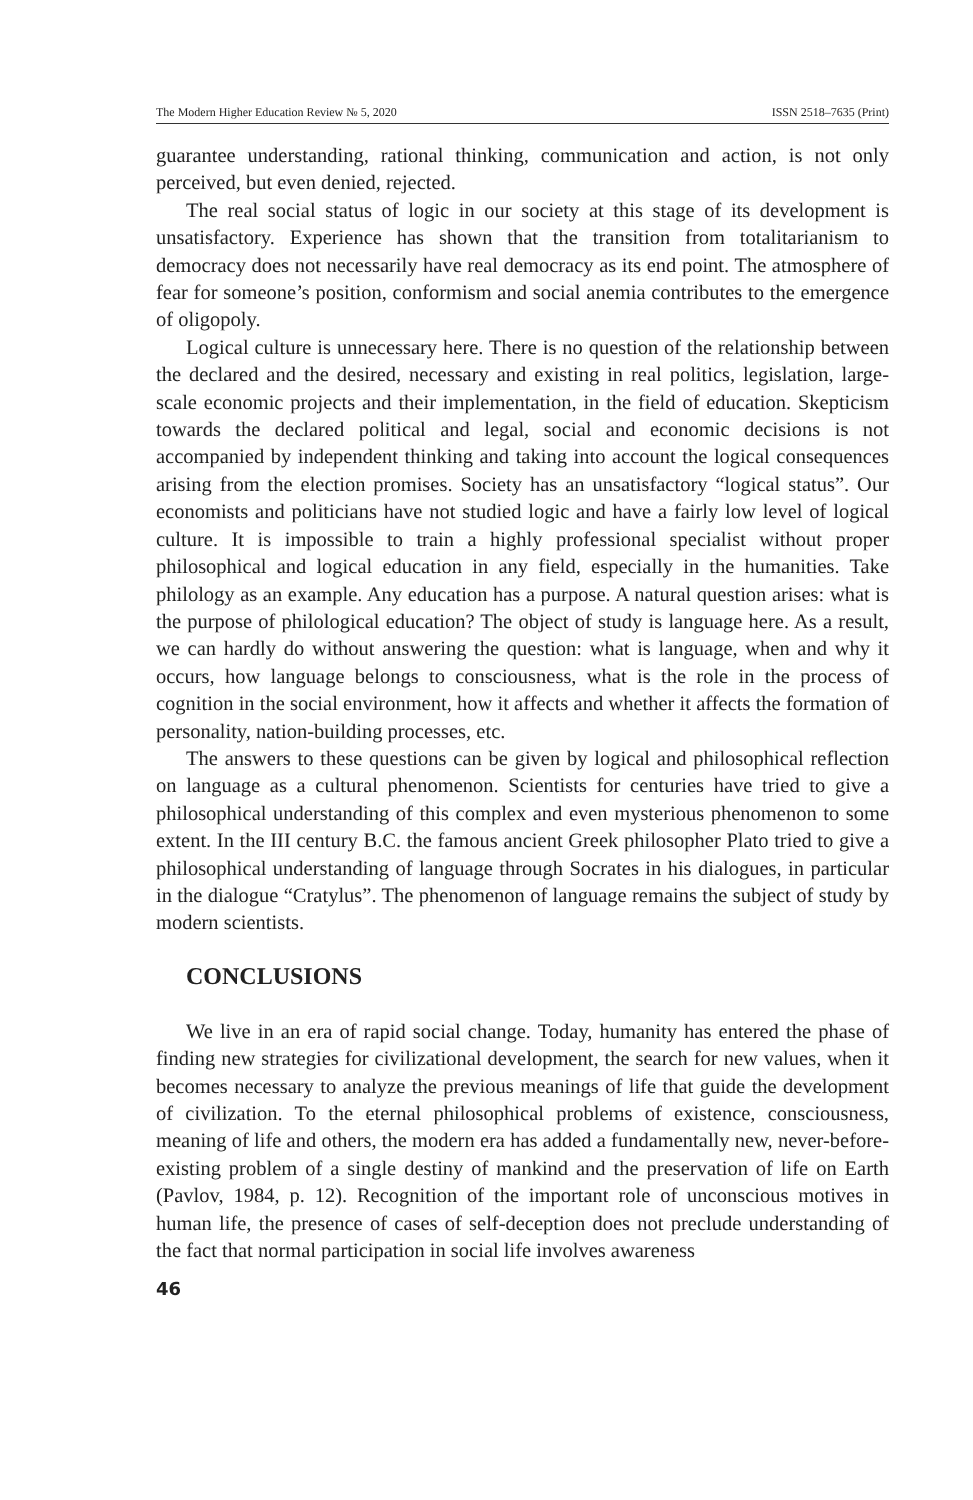The Modern Higher Education Review № 5, 2020 ISSN 2518–7635 (Print)
guarantee understanding, rational thinking, communication and action, is not only perceived, but even denied, rejected.
The real social status of logic in our society at this stage of its development is unsatisfactory. Experience has shown that the transition from totalitarianism to democracy does not necessarily have real democracy as its end point. The atmosphere of fear for someone’s position, conformism and social anemia contributes to the emergence of oligopoly.
Logical culture is unnecessary here. There is no question of the relationship between the declared and the desired, necessary and existing in real politics, legislation, large-scale economic projects and their implementation, in the field of education. Skepticism towards the declared political and legal, social and economic decisions is not accompanied by independent thinking and taking into account the logical consequences arising from the election promises. Society has an unsatisfactory “logical status”. Our economists and politicians have not studied logic and have a fairly low level of logical culture. It is impossible to train a highly professional specialist without proper philosophical and logical education in any field, especially in the humanities. Take philology as an example. Any education has a purpose. A natural question arises: what is the purpose of philological education? The object of study is language here. As a result, we can hardly do without answering the question: what is language, when and why it occurs, how language belongs to consciousness, what is the role in the process of cognition in the social environment, how it affects and whether it affects the formation of personality, nation-building processes, etc.
The answers to these questions can be given by logical and philosophical reflection on language as a cultural phenomenon. Scientists for centuries have tried to give a philosophical understanding of this complex and even mysterious phenomenon to some extent. In the III century B.C. the famous ancient Greek philosopher Plato tried to give a philosophical understanding of language through Socrates in his dialogues, in particular in the dialogue “Cratylus”. The phenomenon of language remains the subject of study by modern scientists.
CONCLUSIONS
We live in an era of rapid social change. Today, humanity has entered the phase of finding new strategies for civilizational development, the search for new values, when it becomes necessary to analyze the previous meanings of life that guide the development of civilization. To the eternal philosophical problems of existence, consciousness, meaning of life and others, the modern era has added a fundamentally new, never-before-existing problem of a single destiny of mankind and the preservation of life on Earth (Pavlov, 1984, p. 12). Recognition of the important role of unconscious motives in human life, the presence of cases of self-deception does not preclude understanding of the fact that normal participation in social life involves awareness
46